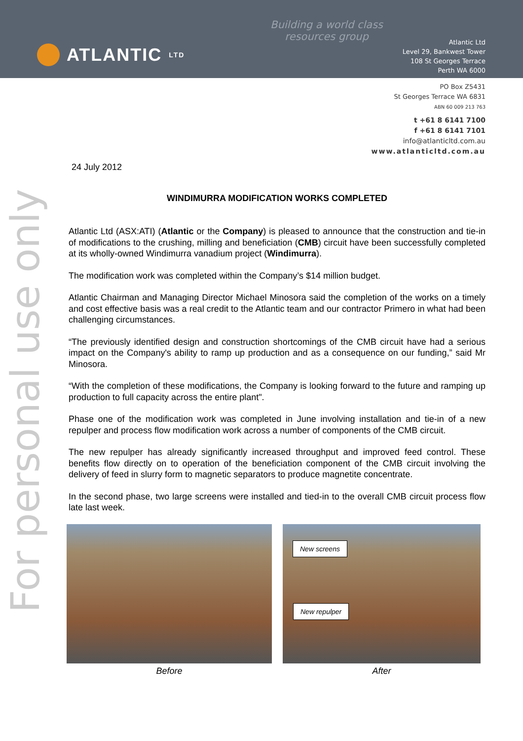Building a world class
resources group
ATLANTIC LTD
Atlantic Ltd
Level 29, Bankwest Tower
108 St Georges Terrace
Perth WA 6000
PO Box Z5431
St Georges Terrace WA 6831
ABN 60 009 213 763
t +61 8 6141 7100
f +61 8 6141 7101
info@atlanticltd.com.au
www.atlanticltd.com.au
For personal use only
24 July 2012
WINDIMURRA MODIFICATION WORKS COMPLETED
Atlantic Ltd (ASX:ATI) (Atlantic or the Company) is pleased to announce that the construction and tie-in of modifications to the crushing, milling and beneficiation (CMB) circuit have been successfully completed at its wholly-owned Windimurra vanadium project (Windimurra).
The modification work was completed within the Company’s $14 million budget.
Atlantic Chairman and Managing Director Michael Minosora said the completion of the works on a timely and cost effective basis was a real credit to the Atlantic team and our contractor Primero in what had been challenging circumstances.
“The previously identified design and construction shortcomings of the CMB circuit have had a serious impact on the Company's ability to ramp up production and as a consequence on our funding,” said Mr Minosora.
“With the completion of these modifications, the Company is looking forward to the future and ramping up production to full capacity across the entire plant".
Phase one of the modification work was completed in June involving installation and tie-in of a new repulper and process flow modification work across a number of components of the CMB circuit.
The new repulper has already significantly increased throughput and improved feed control. These benefits flow directly on to operation of the beneficiation component of the CMB circuit involving the delivery of feed in slurry form to magnetic separators to produce magnetite concentrate.
In the second phase, two large screens were installed and tied-in to the overall CMB circuit process flow late last week.
Before
New screens
New repulper
After